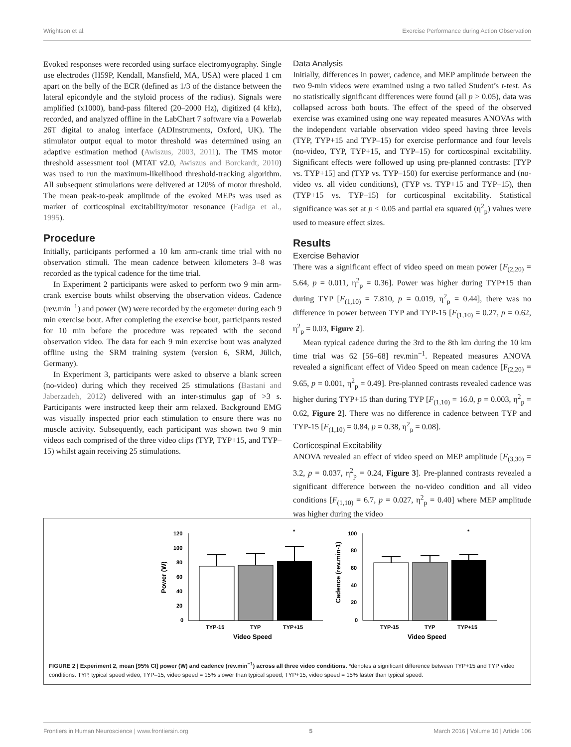Wrightson et al. Exercise Performance during Action Observation
Evoked responses were recorded using surface electromyography. Single use electrodes (H59P, Kendall, Mansfield, MA, USA) were placed 1 cm apart on the belly of the ECR (defined as 1/3 of the distance between the lateral epicondyle and the styloid process of the radius). Signals were amplified (x1000), band-pass filtered (20–2000 Hz), digitized (4 kHz), recorded, and analyzed offline in the LabChart 7 software via a Powerlab 26T digital to analog interface (ADInstruments, Oxford, UK). The stimulator output equal to motor threshold was determined using an adaptive estimation method (Awiszus, 2003, 2011). The TMS motor threshold assessment tool (MTAT v2.0, Awiszus and Borckardt, 2010) was used to run the maximum-likelihood threshold-tracking algorithm. All subsequent stimulations were delivered at 120% of motor threshold. The mean peak-to-peak amplitude of the evoked MEPs was used as marker of corticospinal excitability/motor resonance (Fadiga et al., 1995).
Procedure
Initially, participants performed a 10 km arm-crank time trial with no observation stimuli. The mean cadence between kilometers 3–8 was recorded as the typical cadence for the time trial.
In Experiment 2 participants were asked to perform two 9 min arm-crank exercise bouts whilst observing the observation videos. Cadence (rev.min<sup>−1</sup>) and power (W) were recorded by the ergometer during each 9 min exercise bout. After completing the exercise bout, participants rested for 10 min before the procedure was repeated with the second observation video. The data for each 9 min exercise bout was analyzed offline using the SRM training system (version 6, SRM, Jülich, Germany).
In Experiment 3, participants were asked to observe a blank screen (no-video) during which they received 25 stimulations (Bastani and Jaberzadeh, 2012) delivered with an inter-stimulus gap of >3 s. Participants were instructed keep their arm relaxed. Background EMG was visually inspected prior each stimulation to ensure there was no muscle activity. Subsequently, each participant was shown two 9 min videos each comprised of the three video clips (TYP, TYP+15, and TYP–15) whilst again receiving 25 stimulations.
Data Analysis
Initially, differences in power, cadence, and MEP amplitude between the two 9-min videos were examined using a two tailed Student’s t-test. As no statistically significant differences were found (all p > 0.05), data was collapsed across both bouts. The effect of the speed of the observed exercise was examined using one way repeated measures ANOVAs with the independent variable observation video speed having three levels (TYP, TYP+15 and TYP–15) for exercise performance and four levels (no-video, TYP, TYP+15, and TYP–15) for corticospinal excitability. Significant effects were followed up using pre-planned contrasts: [TYP vs. TYP+15] and (TYP vs. TYP–150) for exercise performance and (no-video vs. all video conditions), (TYP vs. TYP+15 and TYP–15), then (TYP+15 vs. TYP–15) for corticospinal excitability. Statistical significance was set at p < 0.05 and partial eta squared (η<sup>2</sup><sub>p</sub>) values were used to measure effect sizes.
Results
Exercise Behavior
There was a significant effect of video speed on mean power [F<sub>(2,20)</sub> = 5.64, p = 0.011, η<sup>2</sup><sub>p</sub> = 0.36]. Power was higher during TYP+15 than during TYP [F<sub>(1,10)</sub> = 7.810, p = 0.019, η<sup>2</sup><sub>p</sub> = 0.44], there was no difference in power between TYP and TYP-15 [F<sub>(1,10)</sub> = 0.27, p = 0.62, η<sup>2</sup><sub>p</sub> = 0.03, Figure 2].
Mean typical cadence during the 3rd to the 8th km during the 10 km time trial was 62 [56–68] rev.min<sup>−1</sup>. Repeated measures ANOVA revealed a significant effect of Video Speed on mean cadence [F<sub>(2,20)</sub> = 9.65, p = 0.001, η<sup>2</sup><sub>p</sub> = 0.49]. Pre-planned contrasts revealed cadence was higher during TYP+15 than during TYP [F<sub>(1,10)</sub> = 16.0, p = 0.003, η<sup>2</sup><sub>p</sub> = 0.62, Figure 2]. There was no difference in cadence between TYP and TYP-15 [F<sub>(1,10)</sub> = 0.84, p = 0.38, η<sup>2</sup><sub>p</sub> = 0.08].
Corticospinal Excitability
ANOVA revealed an effect of video speed on MEP amplitude [F<sub>(3,30)</sub> = 3.2, p = 0.037, η<sup>2</sup><sub>p</sub> = 0.24, Figure 3]. Pre-planned contrasts revealed a significant difference between the no-video condition and all video conditions [F<sub>(1,10)</sub> = 6.7, p = 0.027, η<sup>2</sup><sub>p</sub> = 0.40] where MEP amplitude was higher during the video
120
100
80
60
40
20
0
Power (W)
*
TYP-15
TYP
TYP+15
Video Speed
100
80
60
40
20
0
Cadence (rev.min-1)
*
TYP-15
TYP
TYP+15
Video Speed
FIGURE 2 | Experiment 2, mean [95% CI] power (W) and cadence (rev.min<sup>−1</sup>) across all three video conditions. *denotes a significant difference between TYP+15 and TYP video conditions. TYP, typical speed video; TYP–15, video speed = 15% slower than typical speed; TYP+15, video speed = 15% faster than typical speed.
Frontiers in Human Neuroscience | www.frontiersin.org 5 March 2016 | Volume 10 | Article 106